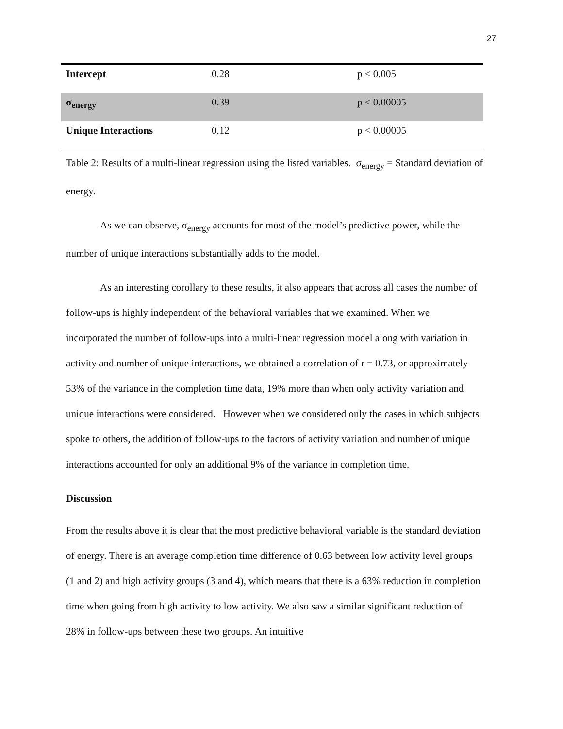27
| Intercept | 0.28 | p < 0.005 |
| σ<sub>energy</sub> | 0.39 | p < 0.00005 |
| Unique Interactions | 0.12 | p < 0.00005 |
Table 2: Results of a multi-linear regression using the listed variables. σ<sub>energy</sub> = Standard deviation of energy.
As we can observe, σ<sub>energy</sub> accounts for most of the model’s predictive power, while the number of unique interactions substantially adds to the model.
As an interesting corollary to these results, it also appears that across all cases the number of follow-ups is highly independent of the behavioral variables that we examined. When we incorporated the number of follow-ups into a multi-linear regression model along with variation in activity and number of unique interactions, we obtained a correlation of r = 0.73, or approximately 53% of the variance in the completion time data, 19% more than when only activity variation and unique interactions were considered. However when we considered only the cases in which subjects spoke to others, the addition of follow-ups to the factors of activity variation and number of unique interactions accounted for only an additional 9% of the variance in completion time.
Discussion
From the results above it is clear that the most predictive behavioral variable is the standard deviation of energy. There is an average completion time difference of 0.63 between low activity level groups (1 and 2) and high activity groups (3 and 4), which means that there is a 63% reduction in completion time when going from high activity to low activity. We also saw a similar significant reduction of 28% in follow-ups between these two groups. An intuitive